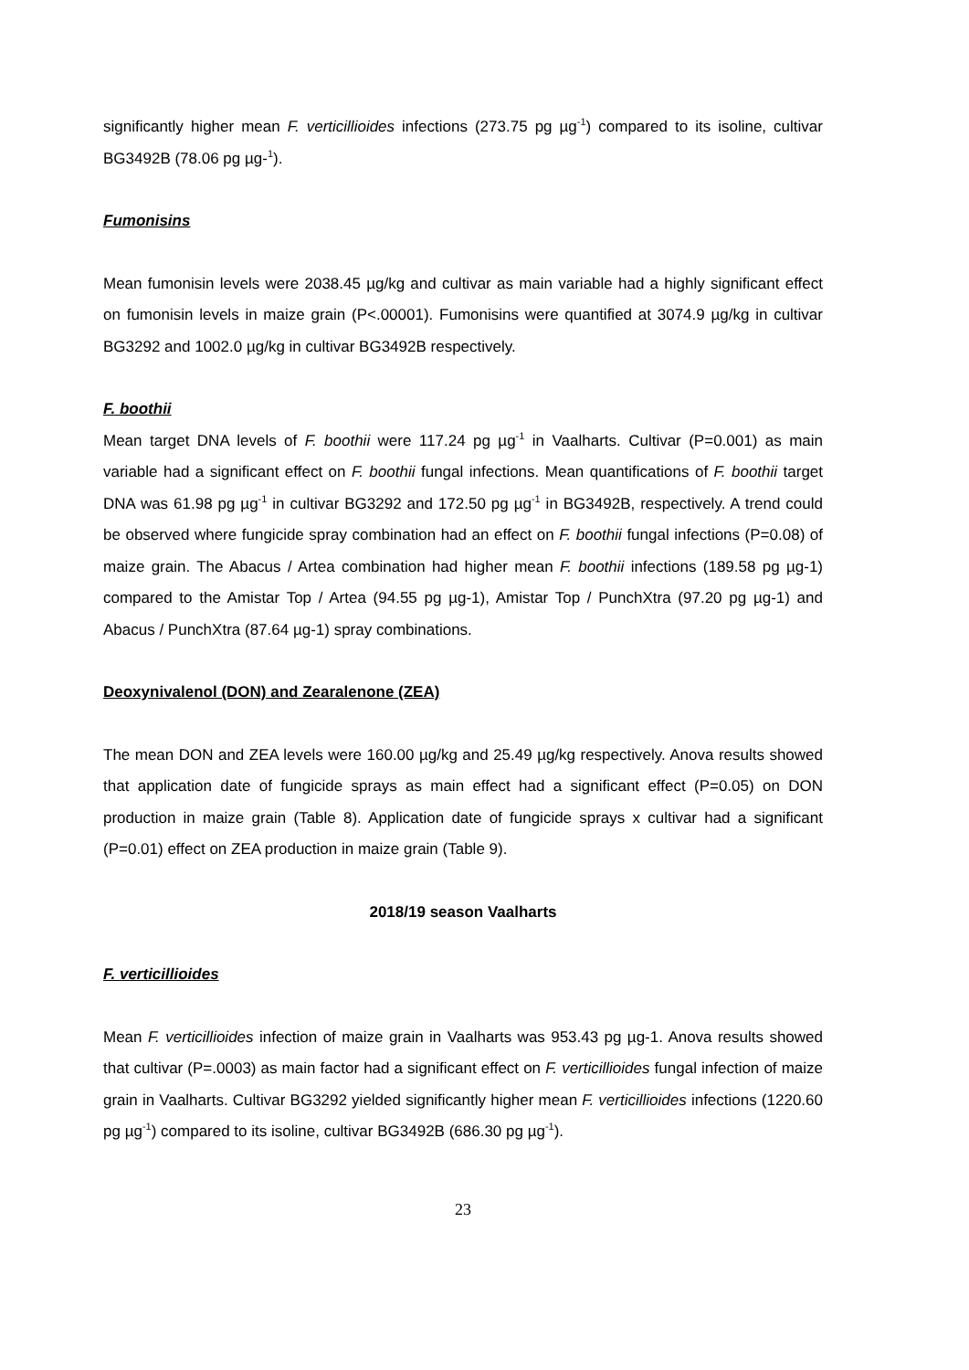significantly higher mean F. verticillioides infections (273.75 pg µg<sup>-1</sup>) compared to its isoline, cultivar BG3492B (78.06 pg µg-<sup>1</sup>).
Fumonisins
Mean fumonisin levels were 2038.45 µg/kg and cultivar as main variable had a highly significant effect on fumonisin levels in maize grain (P<.00001). Fumonisins were quantified at 3074.9 µg/kg in cultivar BG3292 and 1002.0 µg/kg in cultivar BG3492B respectively.
F. boothii
Mean target DNA levels of F. boothii were 117.24 pg µg<sup>-1</sup> in Vaalharts. Cultivar (P=0.001) as main variable had a significant effect on F. boothii fungal infections. Mean quantifications of F. boothii target DNA was 61.98 pg µg<sup>-1</sup> in cultivar BG3292 and 172.50 pg µg<sup>-1</sup> in BG3492B, respectively. A trend could be observed where fungicide spray combination had an effect on F. boothii fungal infections (P=0.08) of maize grain. The Abacus / Artea combination had higher mean F. boothii infections (189.58 pg µg-1) compared to the Amistar Top / Artea (94.55 pg µg-1), Amistar Top / PunchXtra (97.20 pg µg-1) and Abacus / PunchXtra (87.64 µg-1) spray combinations.
Deoxynivalenol (DON) and Zearalenone (ZEA)
The mean DON and ZEA levels were 160.00 µg/kg and 25.49 µg/kg respectively. Anova results showed that application date of fungicide sprays as main effect had a significant effect (P=0.05) on DON production in maize grain (Table 8). Application date of fungicide sprays x cultivar had a significant (P=0.01) effect on ZEA production in maize grain (Table 9).
2018/19 season Vaalharts
F. verticillioides
Mean F. verticillioides infection of maize grain in Vaalharts was 953.43 pg µg-1. Anova results showed that cultivar (P=.0003) as main factor had a significant effect on F. verticillioides fungal infection of maize grain in Vaalharts. Cultivar BG3292 yielded significantly higher mean F. verticillioides infections (1220.60 pg µg<sup>-1</sup>) compared to its isoline, cultivar BG3492B (686.30 pg µg<sup>-1</sup>).
23